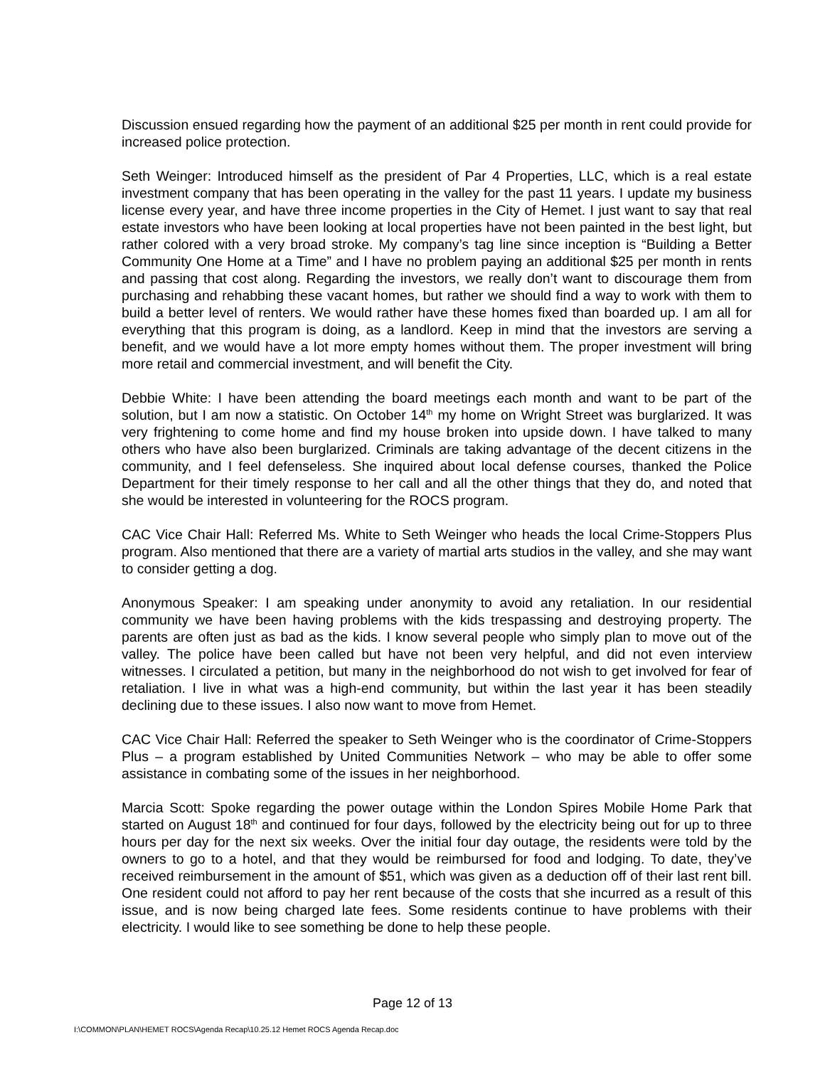Discussion ensued regarding how the payment of an additional $25 per month in rent could provide for increased police protection.
Seth Weinger: Introduced himself as the president of Par 4 Properties, LLC, which is a real estate investment company that has been operating in the valley for the past 11 years. I update my business license every year, and have three income properties in the City of Hemet. I just want to say that real estate investors who have been looking at local properties have not been painted in the best light, but rather colored with a very broad stroke. My company’s tag line since inception is “Building a Better Community One Home at a Time” and I have no problem paying an additional $25 per month in rents and passing that cost along. Regarding the investors, we really don’t want to discourage them from purchasing and rehabbing these vacant homes, but rather we should find a way to work with them to build a better level of renters. We would rather have these homes fixed than boarded up. I am all for everything that this program is doing, as a landlord. Keep in mind that the investors are serving a benefit, and we would have a lot more empty homes without them. The proper investment will bring more retail and commercial investment, and will benefit the City.
Debbie White: I have been attending the board meetings each month and want to be part of the solution, but I am now a statistic. On October 14<sup>th</sup> my home on Wright Street was burglarized. It was very frightening to come home and find my house broken into upside down. I have talked to many others who have also been burglarized. Criminals are taking advantage of the decent citizens in the community, and I feel defenseless. She inquired about local defense courses, thanked the Police Department for their timely response to her call and all the other things that they do, and noted that she would be interested in volunteering for the ROCS program.
CAC Vice Chair Hall: Referred Ms. White to Seth Weinger who heads the local Crime-Stoppers Plus program. Also mentioned that there are a variety of martial arts studios in the valley, and she may want to consider getting a dog.
Anonymous Speaker: I am speaking under anonymity to avoid any retaliation. In our residential community we have been having problems with the kids trespassing and destroying property. The parents are often just as bad as the kids. I know several people who simply plan to move out of the valley. The police have been called but have not been very helpful, and did not even interview witnesses. I circulated a petition, but many in the neighborhood do not wish to get involved for fear of retaliation. I live in what was a high-end community, but within the last year it has been steadily declining due to these issues. I also now want to move from Hemet.
CAC Vice Chair Hall: Referred the speaker to Seth Weinger who is the coordinator of Crime-Stoppers Plus – a program established by United Communities Network – who may be able to offer some assistance in combating some of the issues in her neighborhood.
Marcia Scott: Spoke regarding the power outage within the London Spires Mobile Home Park that started on August 18<sup>th</sup> and continued for four days, followed by the electricity being out for up to three hours per day for the next six weeks. Over the initial four day outage, the residents were told by the owners to go to a hotel, and that they would be reimbursed for food and lodging. To date, they’ve received reimbursement in the amount of $51, which was given as a deduction off of their last rent bill. One resident could not afford to pay her rent because of the costs that she incurred as a result of this issue, and is now being charged late fees. Some residents continue to have problems with their electricity. I would like to see something be done to help these people.
Page 12 of 13
I:\COMMON\PLAN\HEMET ROCS\Agenda Recap\10.25.12 Hemet ROCS Agenda Recap.doc